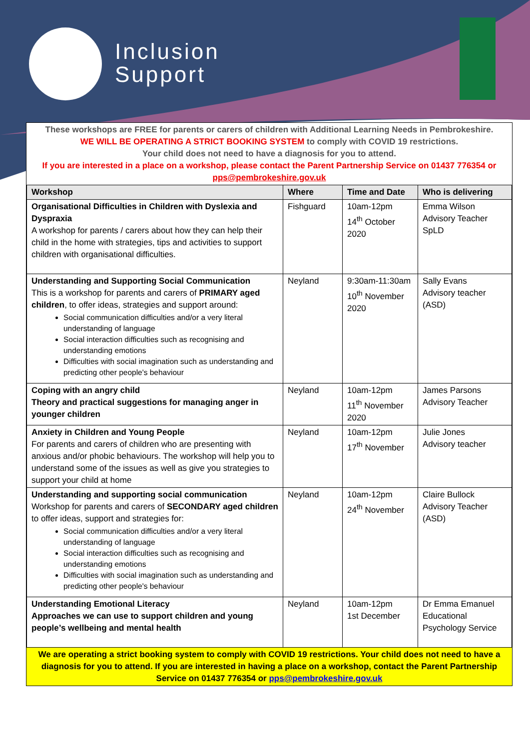Inclusion
Support
These workshops are FREE for parents or carers of children with Additional Learning Needs in Pembrokeshire.
WE WILL BE OPERATING A STRICT BOOKING SYSTEM to comply with COVID 19 restrictions.
Your child does not need to have a diagnosis for you to attend.
If you are interested in a place on a workshop, please contact the Parent Partnership Service on 01437 776354 or pps@pembrokeshire.gov.uk
| Workshop | Where | Time and Date | Who is delivering |
| --- | --- | --- | --- |
| Organisational Difficulties in Children with Dyslexia and Dyspraxia A workshop for parents / carers about how they can help their child in the home with strategies, tips and activities to support children with organisational difficulties. | Fishguard | 10am-12pm 14<sup>th</sup> October 2020 | Emma Wilson Advisory Teacher SpLD |
| Understanding and Supporting Social Communication This is a workshop for parents and carers of PRIMARY aged children , to offer ideas, strategies and support around: Social communication difficulties and/or a very literal understanding of language Social interaction difficulties such as recognising and understanding emotions Difficulties with social imagination such as understanding and predicting other people's behaviour | Neyland | 9:30am-11:30am 10<sup>th</sup> November 2020 | Sally Evans Advisory teacher (ASD) |
| Coping with an angry child Theory and practical suggestions for managing anger in younger children | Neyland | 10am-12pm 11<sup>th</sup> November 2020 | James Parsons Advisory Teacher |
| Anxiety in Children and Young People For parents and carers of children who are presenting with anxious and/or phobic behaviours. The workshop will help you to understand some of the issues as well as give you strategies to support your child at home | Neyland | 10am-12pm 17<sup>th</sup> November | Julie Jones Advisory teacher |
| Understanding and supporting social communication Workshop for parents and carers of SECONDARY aged children to offer ideas, support and strategies for: Social communication difficulties and/or a very literal understanding of language Social interaction difficulties such as recognising and understanding emotions Difficulties with social imagination such as understanding and predicting other people's behaviour | Neyland | 10am-12pm 24<sup>th</sup> November | Claire Bullock Advisory Teacher (ASD) |
| Understanding Emotional Literacy Approaches we can use to support children and young people’s wellbeing and mental health | Neyland | 10am-12pm 1st December | Dr Emma Emanuel Educational Psychology Service |
We are operating a strict booking system to comply with COVID 19 restrictions. Your child does not need to have a diagnosis for you to attend. If you are interested in having a place on a workshop, contact the Parent Partnership Service on 01437 776354 or pps@pembrokeshire.gov.uk